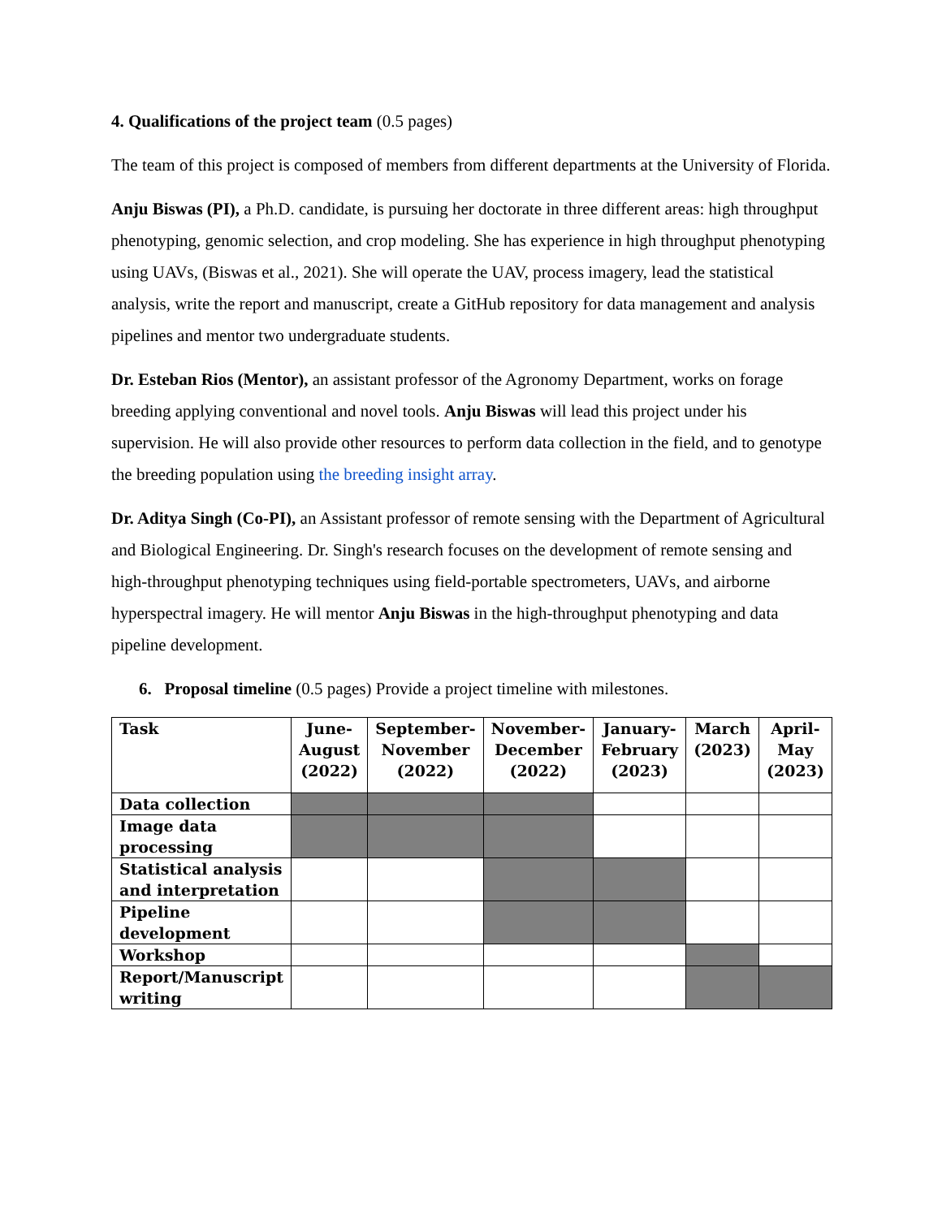4. Qualifications of the project team (0.5 pages)
The team of this project is composed of members from different departments at the University of Florida.
Anju Biswas (PI), a Ph.D. candidate, is pursuing her doctorate in three different areas: high throughput phenotyping, genomic selection, and crop modeling. She has experience in high throughput phenotyping using UAVs, (Biswas et al., 2021). She will operate the UAV, process imagery, lead the statistical analysis, write the report and manuscript, create a GitHub repository for data management and analysis pipelines and mentor two undergraduate students.
Dr. Esteban Rios (Mentor), an assistant professor of the Agronomy Department, works on forage breeding applying conventional and novel tools. Anju Biswas will lead this project under his supervision. He will also provide other resources to perform data collection in the field, and to genotype the breeding population using the breeding insight array.
Dr. Aditya Singh (Co-PI), an Assistant professor of remote sensing with the Department of Agricultural and Biological Engineering. Dr. Singh's research focuses on the development of remote sensing and high-throughput phenotyping techniques using field-portable spectrometers, UAVs, and airborne hyperspectral imagery. He will mentor Anju Biswas in the high-throughput phenotyping and data pipeline development.
6. Proposal timeline (0.5 pages) Provide a project timeline with milestones.
| Task | June- August (2022) | September- November (2022) | November- December (2022) | January- February (2023) | March (2023) | April- May (2023) |
| --- | --- | --- | --- | --- | --- | --- |
| Data collection | | | | | | |
| Image data processing | | | | | | |
| Statistical analysis and interpretation | | | | | | |
| Pipeline development | | | | | | |
| Workshop | | | | | | |
| Report/Manuscript writing | | | | | | |